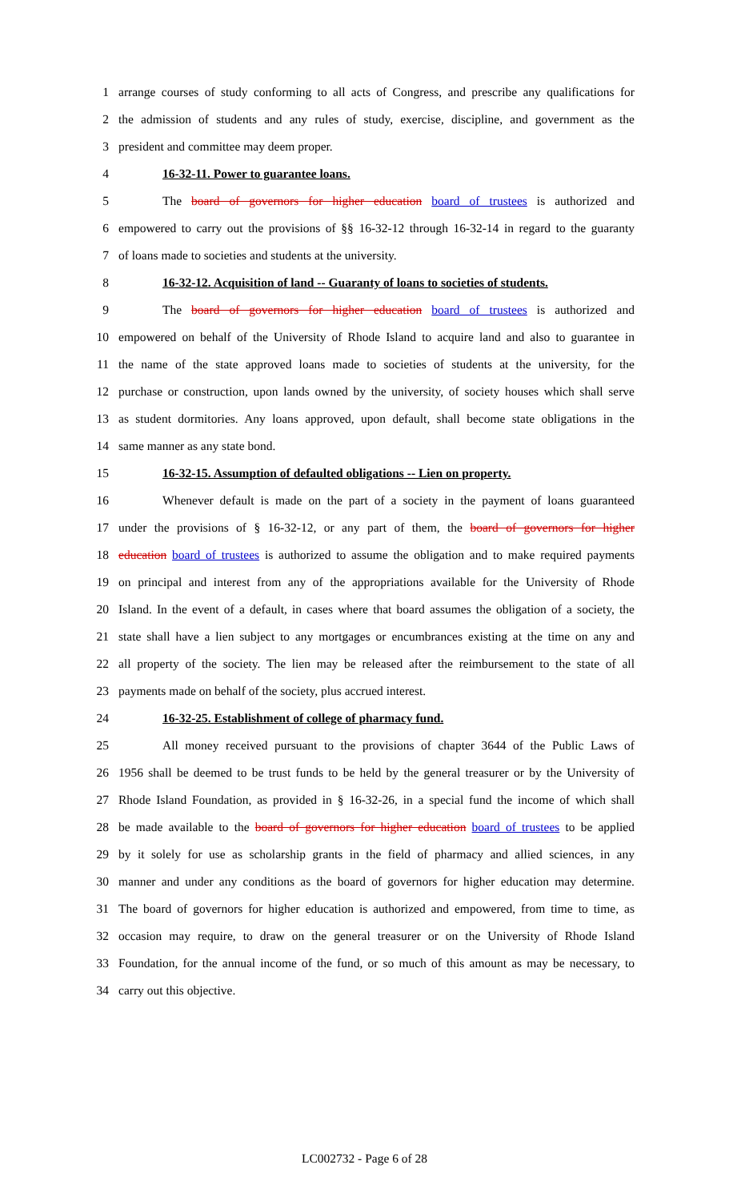1 arrange courses of study conforming to all acts of Congress, and prescribe any qualifications for
2 the admission of students and any rules of study, exercise, discipline, and government as the
3 president and committee may deem proper.
4 16-32-11. Power to guarantee loans.
5 The board of governors for higher education board of trustees is authorized and
6 empowered to carry out the provisions of §§ 16-32-12 through 16-32-14 in regard to the guaranty
7 of loans made to societies and students at the university.
8 16-32-12. Acquisition of land -- Guaranty of loans to societies of students.
9 The board of governors for higher education board of trustees is authorized and
10 empowered on behalf of the University of Rhode Island to acquire land and also to guarantee in
11 the name of the state approved loans made to societies of students at the university, for the
12 purchase or construction, upon lands owned by the university, of society houses which shall serve
13 as student dormitories. Any loans approved, upon default, shall become state obligations in the
14 same manner as any state bond.
15 16-32-15. Assumption of defaulted obligations -- Lien on property.
16 Whenever default is made on the part of a society in the payment of loans guaranteed
17 under the provisions of § 16-32-12, or any part of them, the board of governors for higher
18 education board of trustees is authorized to assume the obligation and to make required payments
19 on principal and interest from any of the appropriations available for the University of Rhode
20 Island. In the event of a default, in cases where that board assumes the obligation of a society, the
21 state shall have a lien subject to any mortgages or encumbrances existing at the time on any and
22 all property of the society. The lien may be released after the reimbursement to the state of all
23 payments made on behalf of the society, plus accrued interest.
24 16-32-25. Establishment of college of pharmacy fund.
25 All money received pursuant to the provisions of chapter 3644 of the Public Laws of
26 1956 shall be deemed to be trust funds to be held by the general treasurer or by the University of
27 Rhode Island Foundation, as provided in § 16-32-26, in a special fund the income of which shall
28 be made available to the board of governors for higher education board of trustees to be applied
29 by it solely for use as scholarship grants in the field of pharmacy and allied sciences, in any
30 manner and under any conditions as the board of governors for higher education may determine.
31 The board of governors for higher education is authorized and empowered, from time to time, as
32 occasion may require, to draw on the general treasurer or on the University of Rhode Island
33 Foundation, for the annual income of the fund, or so much of this amount as may be necessary, to
34 carry out this objective.
LC002732 - Page 6 of 28